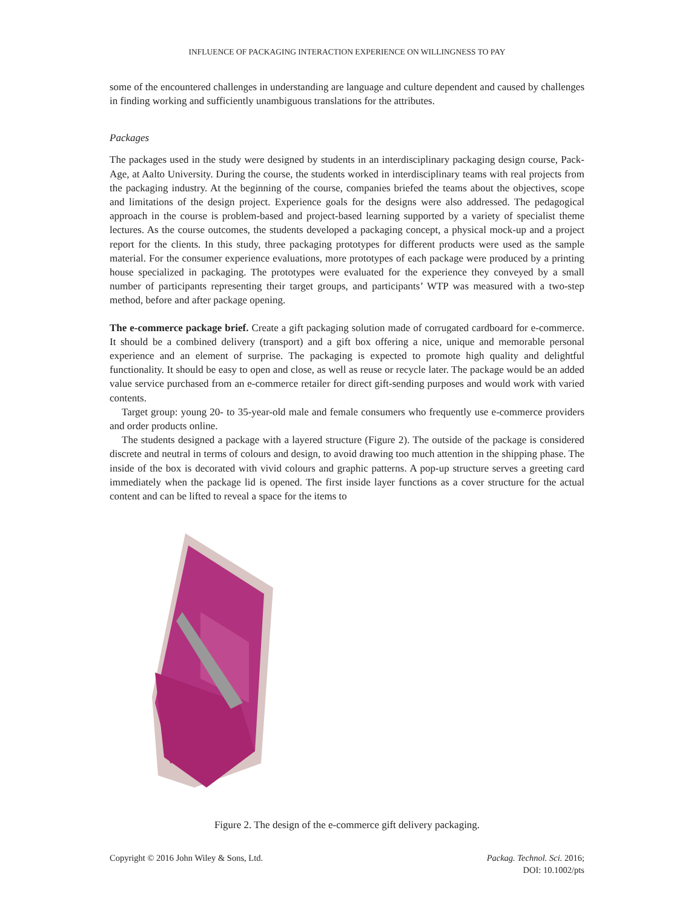INFLUENCE OF PACKAGING INTERACTION EXPERIENCE ON WILLINGNESS TO PAY
some of the encountered challenges in understanding are language and culture dependent and caused by challenges in finding working and sufficiently unambiguous translations for the attributes.
Packages
The packages used in the study were designed by students in an interdisciplinary packaging design course, Pack-Age, at Aalto University. During the course, the students worked in interdisciplinary teams with real projects from the packaging industry. At the beginning of the course, companies briefed the teams about the objectives, scope and limitations of the design project. Experience goals for the designs were also addressed. The pedagogical approach in the course is problem-based and project-based learning supported by a variety of specialist theme lectures. As the course outcomes, the students developed a packaging concept, a physical mock-up and a project report for the clients. In this study, three packaging prototypes for different products were used as the sample material. For the consumer experience evaluations, more prototypes of each package were produced by a printing house specialized in packaging. The prototypes were evaluated for the experience they conveyed by a small number of participants representing their target groups, and participants’ WTP was measured with a two-step method, before and after package opening.
The e-commerce package brief. Create a gift packaging solution made of corrugated cardboard for e-commerce. It should be a combined delivery (transport) and a gift box offering a nice, unique and memorable personal experience and an element of surprise. The packaging is expected to promote high quality and delightful functionality. It should be easy to open and close, as well as reuse or recycle later. The package would be an added value service purchased from an e-commerce retailer for direct gift-sending purposes and would work with varied contents.
Target group: young 20- to 35-year-old male and female consumers who frequently use e-commerce providers and order products online.
The students designed a package with a layered structure (Figure 2). The outside of the package is considered discrete and neutral in terms of colours and design, to avoid drawing too much attention in the shipping phase. The inside of the box is decorated with vivid colours and graphic patterns. A pop-up structure serves a greeting card immediately when the package lid is opened. The first inside layer functions as a cover structure for the actual content and can be lifted to reveal a space for the items to
Figure 2. The design of the e-commerce gift delivery packaging.
Copyright © 2016 John Wiley & Sons, Ltd.
Packag. Technol. Sci. 2016;
DOI: 10.1002/pts